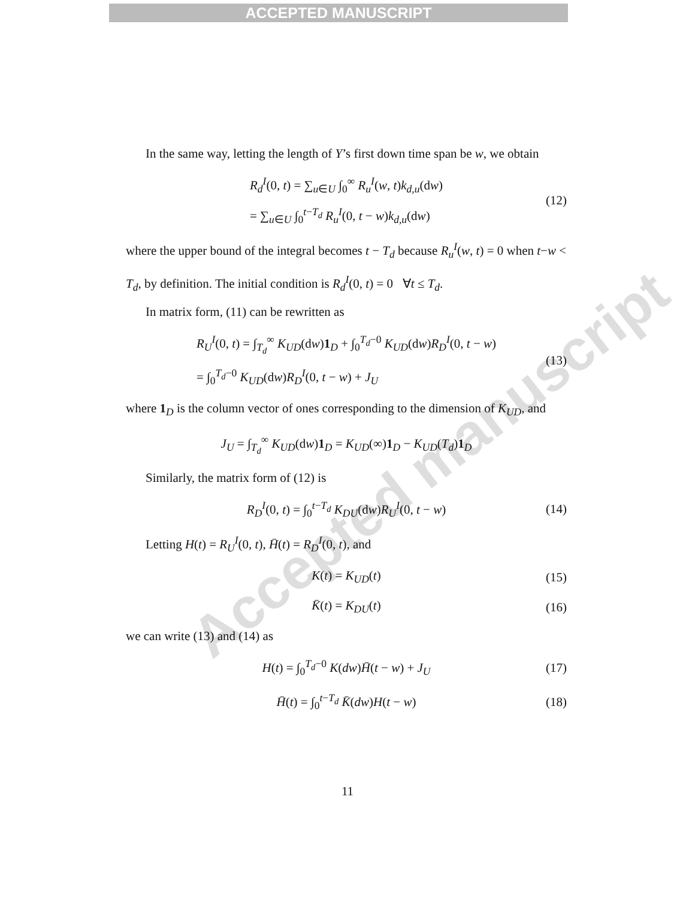ACCEPTED MANUSCRIPT
Accepted manuscript
In the same way, letting the length of Y’s first down time span be w, we obtain
R<sub>d</sub><sup>I</sup>(0, t) = ∑<sub>u∈U</sub> ∫<sub>0</sub><sup>∞</sup> R<sub>u</sub><sup>I</sup>(w, t)k<sub>d,u</sub>(dw)
= ∑<sub>u∈U</sub> ∫<sub>0</sub><sup>t−T<sub>d</sub></sup> R<sub>u</sub><sup>I</sup>(0, t − w)k<sub>d,u</sub>(dw)
(12)
where the upper bound of the integral becomes t − T<sub>d</sub> because R<sub>u</sub><sup>I</sup>(w, t) = 0 when t−w < T<sub>d</sub>, by definition. The initial condition is R<sub>d</sub><sup>I</sup>(0, t) = 0 ∀t ≤ T<sub>d</sub>.
In matrix form, (11) can be rewritten as
R<sub>U</sub><sup>I</sup>(0, t) = ∫<sub>T<sub>d</sub></sub><sup>∞</sup> K<sub>UD</sub>(dw)1<sub>D</sub> + ∫<sub>0</sub><sup>T<sub>d</sub>−0</sup> K<sub>UD</sub>(dw)R<sub>D</sub><sup>I</sup>(0, t − w)
= ∫<sub>0</sub><sup>T<sub>d</sub>−0</sup> K<sub>UD</sub>(dw)R<sub>D</sub><sup>I</sup>(0, t − w) + J<sub>U</sub>
(13)
where 1<sub>D</sub> is the column vector of ones corresponding to the dimension of K<sub>UD</sub>, and
J<sub>U</sub> = ∫<sub>T<sub>d</sub></sub><sup>∞</sup> K<sub>UD</sub>(dw)1<sub>D</sub> = K<sub>UD</sub>(∞)1<sub>D</sub> − K<sub>UD</sub>(T<sub>d</sub>)1<sub>D</sub>
Similarly, the matrix form of (12) is
R<sub>D</sub><sup>I</sup>(0, t) = ∫<sub>0</sub><sup>t−T<sub>d</sub></sup> K<sub>DU</sub>(dw)R<sub>U</sub><sup>I</sup>(0, t − w)
(14)
Letting H(t) = R<sub>U</sub><sup>I</sup>(0, t), H̄(t) = R<sub>D</sub><sup>I</sup>(0, t), and
K(t) = K<sub>UD</sub>(t)
(15)
K̄(t) = K<sub>DU</sub>(t)
(16)
we can write (13) and (14) as
H(t) = ∫<sub>0</sub><sup>T<sub>d</sub>−0</sup> K(dw)H̄(t − w) + J<sub>U</sub>
(17)
H̄(t) = ∫<sub>0</sub><sup>t−T<sub>d</sub></sup> K̄(dw)H(t − w)
(18)
11